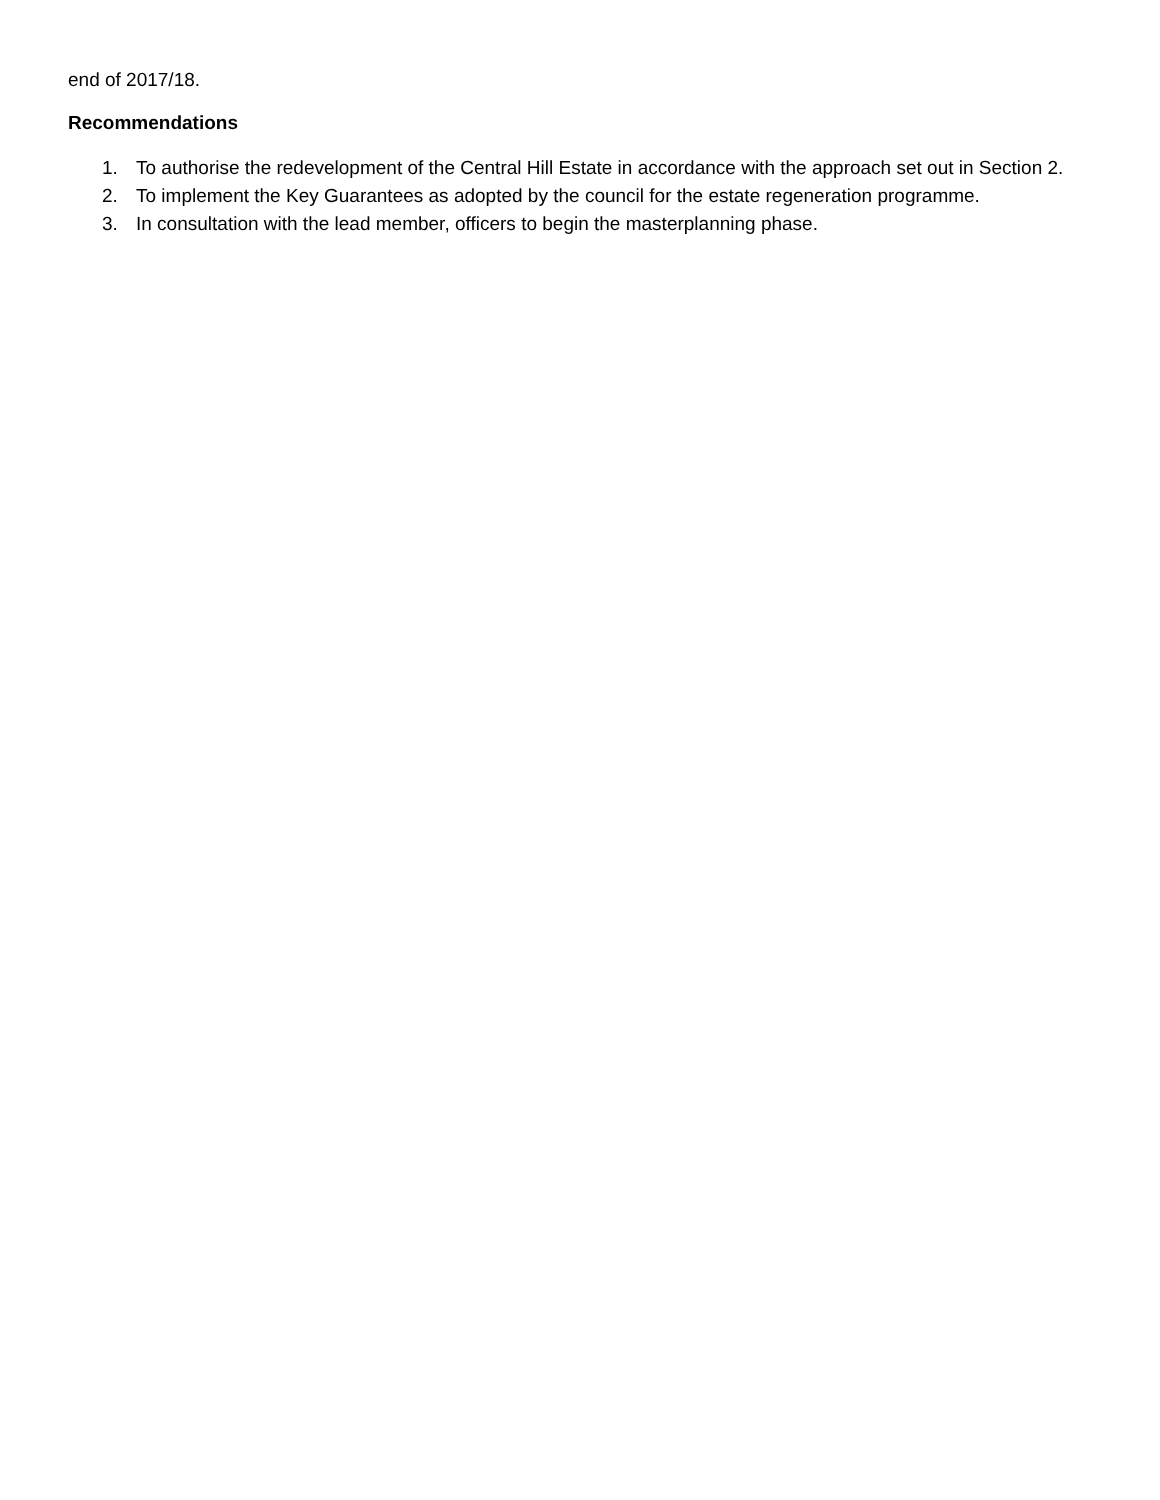end of 2017/18.
Recommendations
1. To authorise the redevelopment of the Central Hill Estate in accordance with the approach set out in Section 2.
2. To implement the Key Guarantees as adopted by the council for the estate regeneration programme.
3. In consultation with the lead member, officers to begin the masterplanning phase.